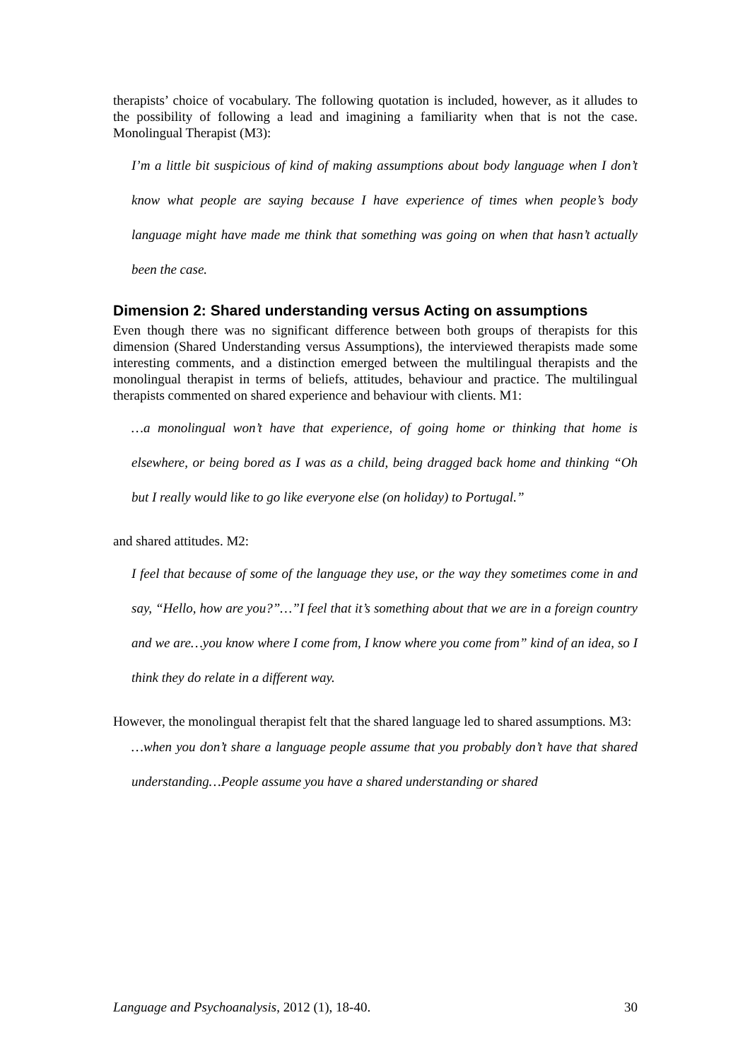therapists’ choice of vocabulary. The following quotation is included, however, as it alludes to the possibility of following a lead and imagining a familiarity when that is not the case. Monolingual Therapist (M3):
I’m a little bit suspicious of kind of making assumptions about body language when I don’t know what people are saying because I have experience of times when people’s body language might have made me think that something was going on when that hasn’t actually been the case.
Dimension 2: Shared understanding versus Acting on assumptions
Even though there was no significant difference between both groups of therapists for this dimension (Shared Understanding versus Assumptions), the interviewed therapists made some interesting comments, and a distinction emerged between the multilingual therapists and the monolingual therapist in terms of beliefs, attitudes, behaviour and practice. The multilingual therapists commented on shared experience and behaviour with clients. M1:
…a monolingual won’t have that experience, of going home or thinking that home is elsewhere, or being bored as I was as a child, being dragged back home and thinking “Oh but I really would like to go like everyone else (on holiday) to Portugal.”
and shared attitudes. M2:
I feel that because of some of the language they use, or the way they sometimes come in and say, “Hello, how are you?”…”I feel that it’s something about that we are in a foreign country and we are…you know where I come from, I know where you come from” kind of an idea, so I think they do relate in a different way.
However, the monolingual therapist felt that the shared language led to shared assumptions. M3:
…when you don’t share a language people assume that you probably don’t have that shared understanding…People assume you have a shared understanding or shared
Language and Psychoanalysis, 2012 (1), 18-40. 30